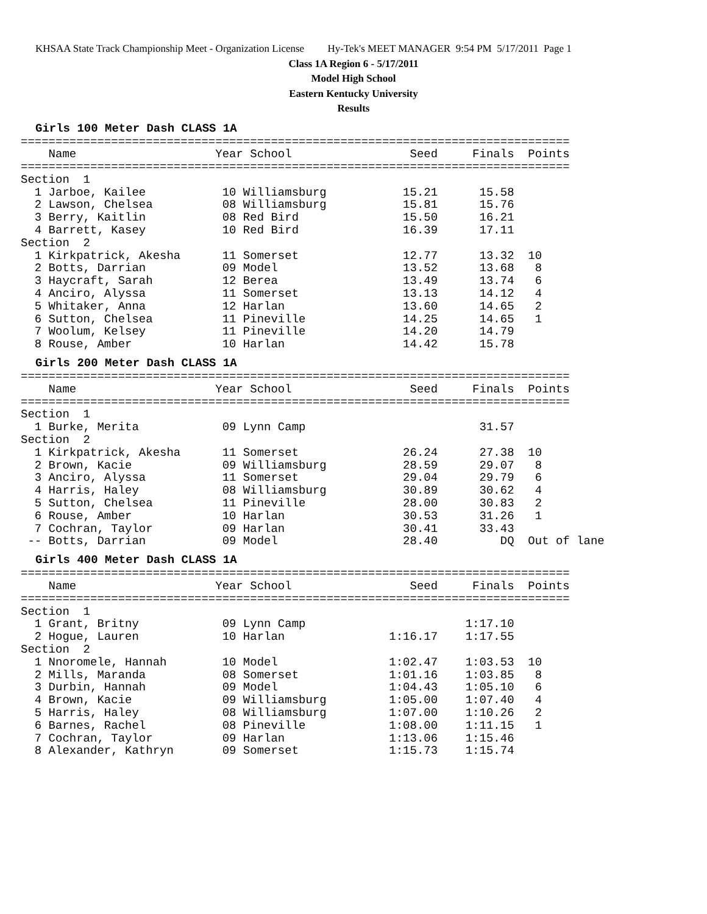KHSAA State Track Championship Meet - Organization License Hy-Tek's MEET MANAGER 9:54 PM 5/17/2011 Page 1
Class 1A Region 6 - 5/17/2011
Model High School
Eastern Kentucky University
Results
Girls 100 Meter Dash CLASS 1A
===============================================================================
    Name                    Year School                 Seed     Finals  Points
===============================================================================
Section  1
  1 Jarboe, Kailee           10 Williamsburg           15.21      15.58
  2 Lawson, Chelsea          08 Williamsburg           15.81      15.76
  3 Berry, Kaitlin           08 Red Bird               15.50      16.21
  4 Barrett, Kasey           10 Red Bird               16.39      17.11
Section  2
  1 Kirkpatrick, Akesha      11 Somerset               12.77      13.32  10
  2 Botts, Darrian           09 Model                  13.52      13.68   8
  3 Haycraft, Sarah          12 Berea                  13.49      13.74   6
  4 Anciro, Alyssa           11 Somerset               13.13      14.12   4
  5 Whitaker, Anna           12 Harlan                 13.60      14.65   2
  6 Sutton, Chelsea          11 Pineville              14.25      14.65   1
  7 Woolum, Kelsey           11 Pineville              14.20      14.79
  8 Rouse, Amber             10 Harlan                 14.42      15.78
Girls 200 Meter Dash CLASS 1A
===============================================================================
    Name                    Year School                 Seed     Finals  Points
===============================================================================
Section  1
  1 Burke, Merita            09 Lynn Camp                         31.57
Section  2
  1 Kirkpatrick, Akesha      11 Somerset               26.24      27.38  10
  2 Brown, Kacie             09 Williamsburg           28.59      29.07   8
  3 Anciro, Alyssa           11 Somerset               29.04      29.79   6
  4 Harris, Haley            08 Williamsburg           30.89      30.62   4
  5 Sutton, Chelsea          11 Pineville              28.00      30.83   2
  6 Rouse, Amber             10 Harlan                 30.53      31.26   1
  7 Cochran, Taylor          09 Harlan                 30.41      33.43
 -- Botts, Darrian           09 Model                  28.40         DQ  Out of lane
Girls 400 Meter Dash CLASS 1A
===============================================================================
    Name                    Year School                 Seed     Finals  Points
===============================================================================
Section  1
  1 Grant, Britny            09 Lynn Camp                       1:17.10
  2 Hogue, Lauren            10 Harlan               1:16.17    1:17.55
Section  2
  1 Nnoromele, Hannah        10 Model                1:02.47    1:03.53  10
  2 Mills, Maranda           08 Somerset             1:01.16    1:03.85   8
  3 Durbin, Hannah           09 Model                1:04.43    1:05.10   6
  4 Brown, Kacie             09 Williamsburg         1:05.00    1:07.40   4
  5 Harris, Haley            08 Williamsburg         1:07.00    1:10.26   2
  6 Barnes, Rachel           08 Pineville            1:08.00    1:11.15   1
  7 Cochran, Taylor          09 Harlan               1:13.06    1:15.46
  8 Alexander, Kathryn       09 Somerset             1:15.73    1:15.74